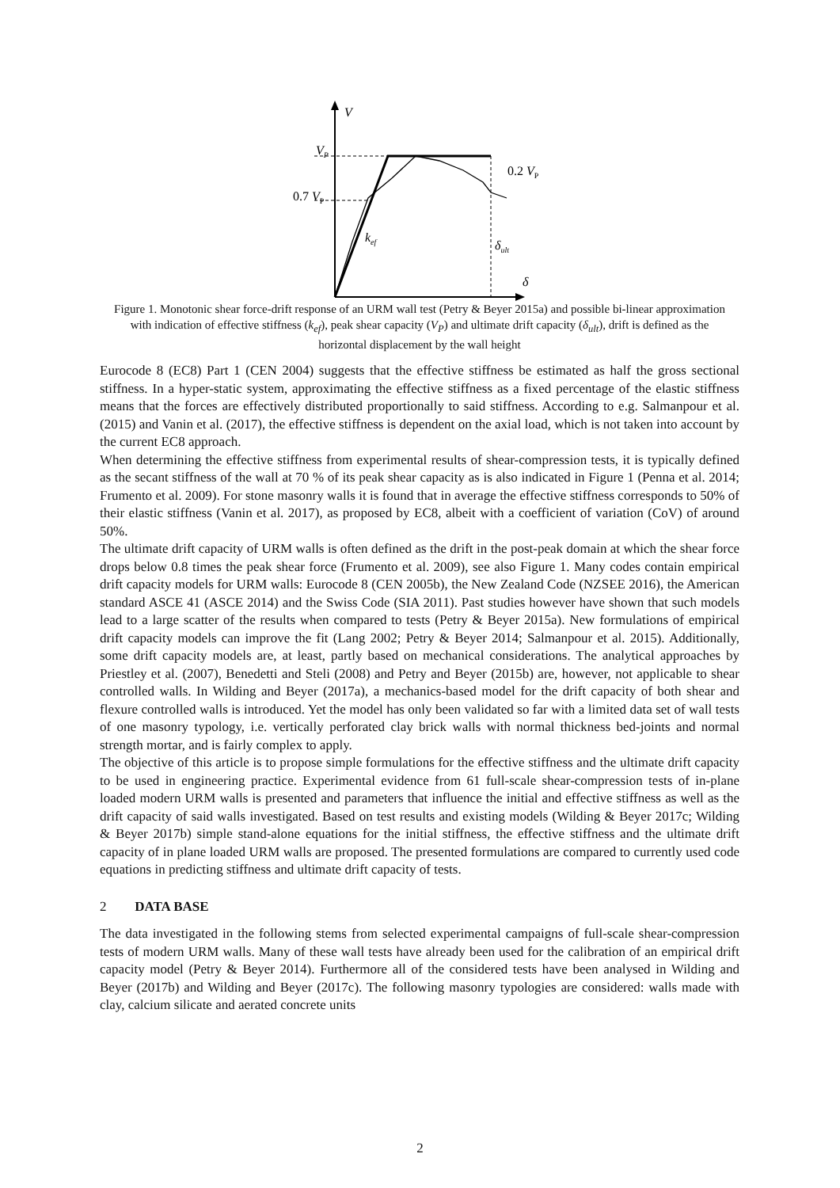V
VP
0.7 VP
0.2 VP
kef
δult
δ
Figure 1. Monotonic shear force-drift response of an URM wall test (Petry & Beyer 2015a) and possible bi-linear approximation with indication of effective stiffness (k<sub>ef</sub>), peak shear capacity (V<sub>P</sub>) and ultimate drift capacity (δ<sub>ult</sub>), drift is defined as the horizontal displacement by the wall height
Eurocode 8 (EC8) Part 1 (CEN 2004) suggests that the effective stiffness be estimated as half the gross sectional stiffness. In a hyper-static system, approximating the effective stiffness as a fixed percentage of the elastic stiffness means that the forces are effectively distributed proportionally to said stiffness. According to e.g. Salmanpour et al. (2015) and Vanin et al. (2017), the effective stiffness is dependent on the axial load, which is not taken into account by the current EC8 approach.
When determining the effective stiffness from experimental results of shear-compression tests, it is typically defined as the secant stiffness of the wall at 70 % of its peak shear capacity as is also indicated in Figure 1 (Penna et al. 2014; Frumento et al. 2009). For stone masonry walls it is found that in average the effective stiffness corresponds to 50% of their elastic stiffness (Vanin et al. 2017), as proposed by EC8, albeit with a coefficient of variation (CoV) of around 50%.
The ultimate drift capacity of URM walls is often defined as the drift in the post-peak domain at which the shear force drops below 0.8 times the peak shear force (Frumento et al. 2009), see also Figure 1. Many codes contain empirical drift capacity models for URM walls: Eurocode 8 (CEN 2005b), the New Zealand Code (NZSEE 2016), the American standard ASCE 41 (ASCE 2014) and the Swiss Code (SIA 2011). Past studies however have shown that such models lead to a large scatter of the results when compared to tests (Petry & Beyer 2015a). New formulations of empirical drift capacity models can improve the fit (Lang 2002; Petry & Beyer 2014; Salmanpour et al. 2015). Additionally, some drift capacity models are, at least, partly based on mechanical considerations. The analytical approaches by Priestley et al. (2007), Benedetti and Steli (2008) and Petry and Beyer (2015b) are, however, not applicable to shear controlled walls. In Wilding and Beyer (2017a), a mechanics-based model for the drift capacity of both shear and flexure controlled walls is introduced. Yet the model has only been validated so far with a limited data set of wall tests of one masonry typology, i.e. vertically perforated clay brick walls with normal thickness bed-joints and normal strength mortar, and is fairly complex to apply.
The objective of this article is to propose simple formulations for the effective stiffness and the ultimate drift capacity to be used in engineering practice. Experimental evidence from 61 full-scale shear-compression tests of in-plane loaded modern URM walls is presented and parameters that influence the initial and effective stiffness as well as the drift capacity of said walls investigated. Based on test results and existing models (Wilding & Beyer 2017c; Wilding & Beyer 2017b) simple stand-alone equations for the initial stiffness, the effective stiffness and the ultimate drift capacity of in plane loaded URM walls are proposed. The presented formulations are compared to currently used code equations in predicting stiffness and ultimate drift capacity of tests.
2 DATA BASE
The data investigated in the following stems from selected experimental campaigns of full-scale shear-compression tests of modern URM walls. Many of these wall tests have already been used for the calibration of an empirical drift capacity model (Petry & Beyer 2014). Furthermore all of the considered tests have been analysed in Wilding and Beyer (2017b) and Wilding and Beyer (2017c). The following masonry typologies are considered: walls made with clay, calcium silicate and aerated concrete units
2